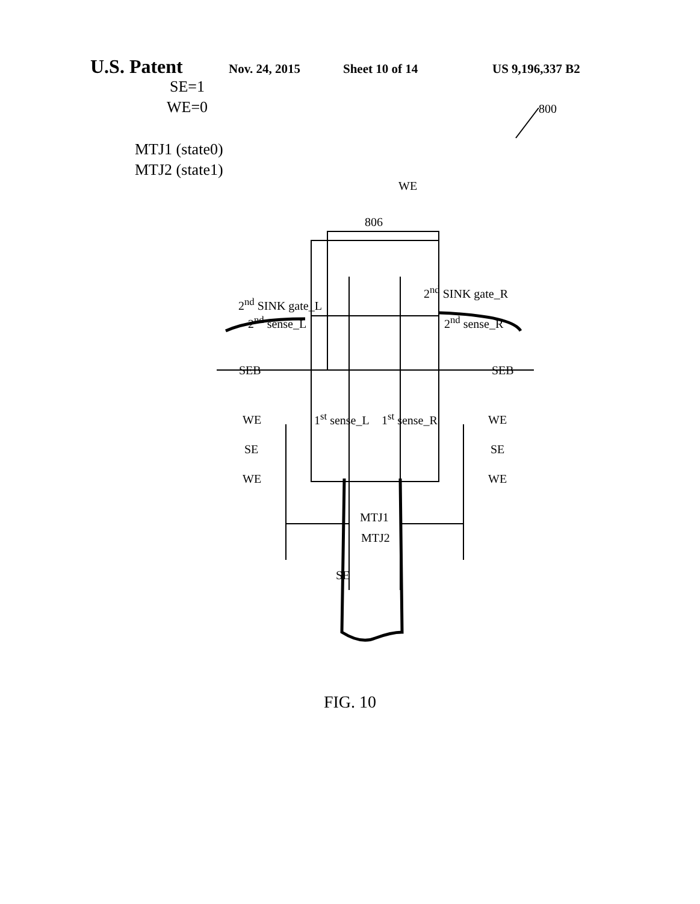U.S. Patent Nov. 24, 2015 Sheet 10 of 14 US 9,196,337 B2
SE=1
WE=0 800
MTJ1 (state0)
MTJ2 (state1)
WE
806
2<sup>nd</sup> SINK gate_L
2<sup>nd</sup> SINK gate_R
2<sup>nd</sup> sense_L 2<sup>nd</sup> sense_R
SEB SEB
WE 1<sup>st</sup> sense_L 1<sup>st</sup> sense_R WE
SE SE
WE WE
MTJ1
MTJ2
SE
FIG. 10